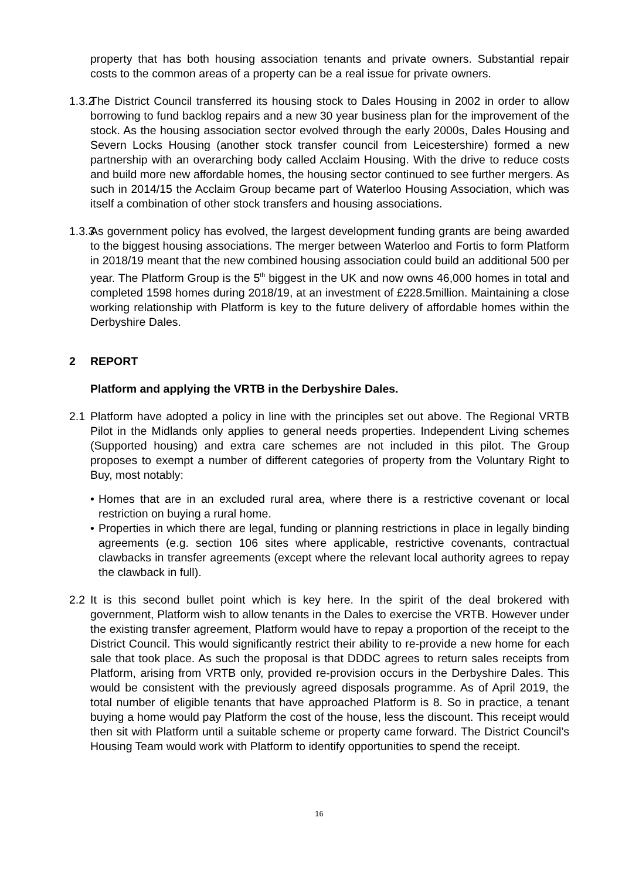property that has both housing association tenants and private owners. Substantial repair costs to the common areas of a property can be a real issue for private owners.
1.3.2
The District Council transferred its housing stock to Dales Housing in 2002 in order to allow borrowing to fund backlog repairs and a new 30 year business plan for the improvement of the stock. As the housing association sector evolved through the early 2000s, Dales Housing and Severn Locks Housing (another stock transfer council from Leicestershire) formed a new partnership with an overarching body called Acclaim Housing. With the drive to reduce costs and build more new affordable homes, the housing sector continued to see further mergers. As such in 2014/15 the Acclaim Group became part of Waterloo Housing Association, which was itself a combination of other stock transfers and housing associations.
1.3.3
As government policy has evolved, the largest development funding grants are being awarded to the biggest housing associations. The merger between Waterloo and Fortis to form Platform in 2018/19 meant that the new combined housing association could build an additional 500 per year. The Platform Group is the 5<sup>th</sup> biggest in the UK and now owns 46,000 homes in total and completed 1598 homes during 2018/19, at an investment of £228.5million. Maintaining a close working relationship with Platform is key to the future delivery of affordable homes within the Derbyshire Dales.
2 REPORT
Platform and applying the VRTB in the Derbyshire Dales.
2.1 Platform have adopted a policy in line with the principles set out above. The Regional VRTB Pilot in the Midlands only applies to general needs properties. Independent Living schemes (Supported housing) and extra care schemes are not included in this pilot. The Group proposes to exempt a number of different categories of property from the Voluntary Right to Buy, most notably:
• Homes that are in an excluded rural area, where there is a restrictive covenant or local restriction on buying a rural home.
• Properties in which there are legal, funding or planning restrictions in place in legally binding agreements (e.g. section 106 sites where applicable, restrictive covenants, contractual clawbacks in transfer agreements (except where the relevant local authority agrees to repay the clawback in full).
2.2 It is this second bullet point which is key here. In the spirit of the deal brokered with government, Platform wish to allow tenants in the Dales to exercise the VRTB. However under the existing transfer agreement, Platform would have to repay a proportion of the receipt to the District Council. This would significantly restrict their ability to re-provide a new home for each sale that took place. As such the proposal is that DDDC agrees to return sales receipts from Platform, arising from VRTB only, provided re-provision occurs in the Derbyshire Dales. This would be consistent with the previously agreed disposals programme. As of April 2019, the total number of eligible tenants that have approached Platform is 8. So in practice, a tenant buying a home would pay Platform the cost of the house, less the discount. This receipt would then sit with Platform until a suitable scheme or property came forward. The District Council’s Housing Team would work with Platform to identify opportunities to spend the receipt.
16